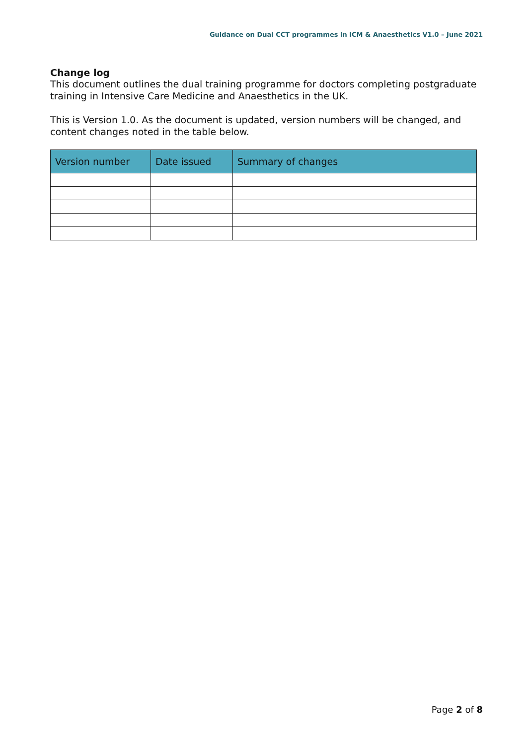Guidance on Dual CCT programmes in ICM & Anaesthetics V1.0 – June 2021
Change log
This document outlines the dual training programme for doctors completing postgraduate training in Intensive Care Medicine and Anaesthetics in the UK.
This is Version 1.0. As the document is updated, version numbers will be changed, and content changes noted in the table below.
| Version number | Date issued | Summary of changes |
| --- | --- | --- |
Page 2 of 8